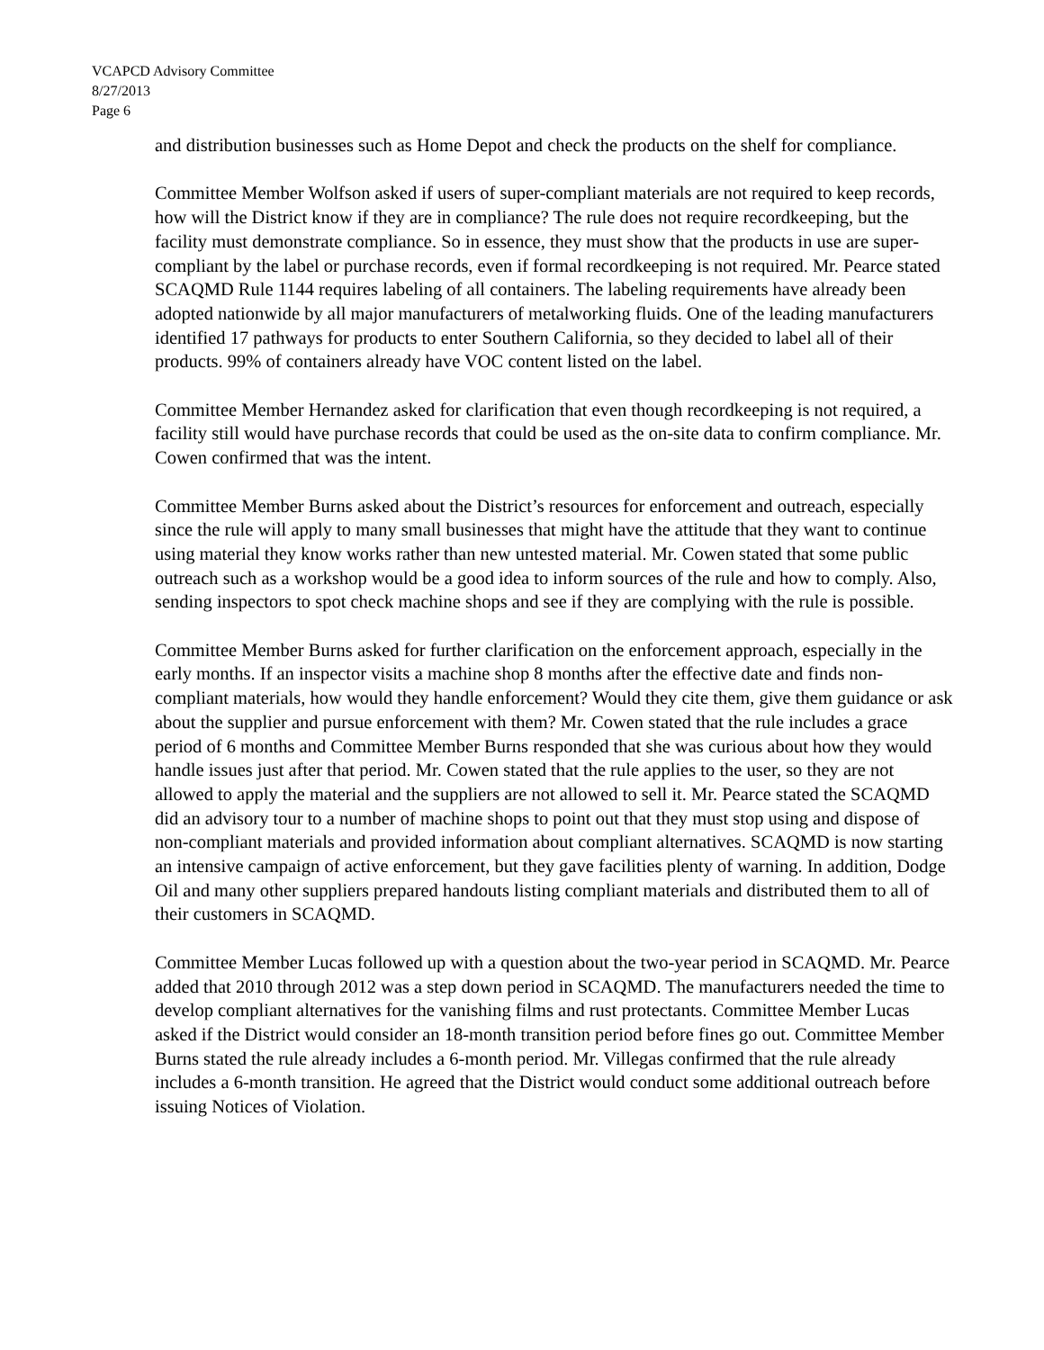VCAPCD Advisory Committee
8/27/2013
Page 6
and distribution businesses such as Home Depot and check the products on the shelf for compliance.
Committee Member Wolfson asked if users of super-compliant materials are not required to keep records, how will the District know if they are in compliance? The rule does not require recordkeeping, but the facility must demonstrate compliance. So in essence, they must show that the products in use are super-compliant by the label or purchase records, even if formal recordkeeping is not required. Mr. Pearce stated SCAQMD Rule 1144 requires labeling of all containers. The labeling requirements have already been adopted nationwide by all major manufacturers of metalworking fluids. One of the leading manufacturers identified 17 pathways for products to enter Southern California, so they decided to label all of their products. 99% of containers already have VOC content listed on the label.
Committee Member Hernandez asked for clarification that even though recordkeeping is not required, a facility still would have purchase records that could be used as the on-site data to confirm compliance. Mr. Cowen confirmed that was the intent.
Committee Member Burns asked about the District’s resources for enforcement and outreach, especially since the rule will apply to many small businesses that might have the attitude that they want to continue using material they know works rather than new untested material. Mr. Cowen stated that some public outreach such as a workshop would be a good idea to inform sources of the rule and how to comply. Also, sending inspectors to spot check machine shops and see if they are complying with the rule is possible.
Committee Member Burns asked for further clarification on the enforcement approach, especially in the early months. If an inspector visits a machine shop 8 months after the effective date and finds non-compliant materials, how would they handle enforcement? Would they cite them, give them guidance or ask about the supplier and pursue enforcement with them? Mr. Cowen stated that the rule includes a grace period of 6 months and Committee Member Burns responded that she was curious about how they would handle issues just after that period. Mr. Cowen stated that the rule applies to the user, so they are not allowed to apply the material and the suppliers are not allowed to sell it. Mr. Pearce stated the SCAQMD did an advisory tour to a number of machine shops to point out that they must stop using and dispose of non-compliant materials and provided information about compliant alternatives. SCAQMD is now starting an intensive campaign of active enforcement, but they gave facilities plenty of warning. In addition, Dodge Oil and many other suppliers prepared handouts listing compliant materials and distributed them to all of their customers in SCAQMD.
Committee Member Lucas followed up with a question about the two-year period in SCAQMD. Mr. Pearce added that 2010 through 2012 was a step down period in SCAQMD. The manufacturers needed the time to develop compliant alternatives for the vanishing films and rust protectants. Committee Member Lucas asked if the District would consider an 18-month transition period before fines go out. Committee Member Burns stated the rule already includes a 6-month period. Mr. Villegas confirmed that the rule already includes a 6-month transition. He agreed that the District would conduct some additional outreach before issuing Notices of Violation.